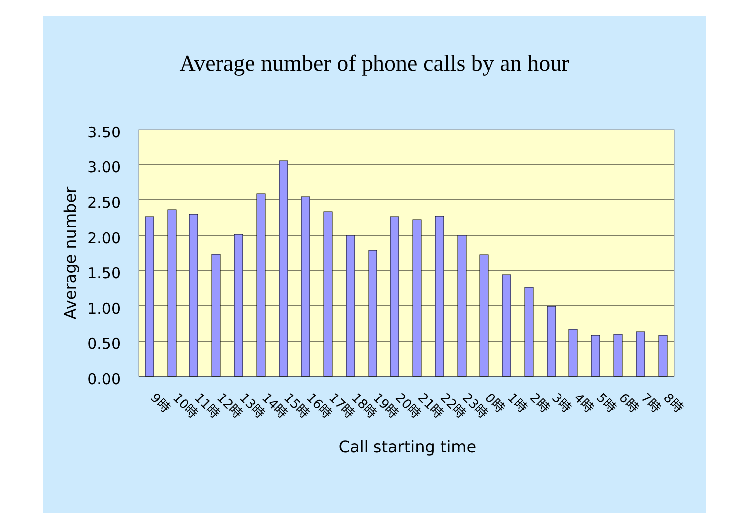Average number of phone calls by an hour
3.50
3.00
2.50
2.00
1.50
1.00
0.50
0.00
Average number
9時
10時
11時
12時
13時
14時
15時
16時
17時
18時
19時
20時
21時
22時
23時
0時
1時
2時
3時
4時
5時
6時
7時
8時
Call starting time